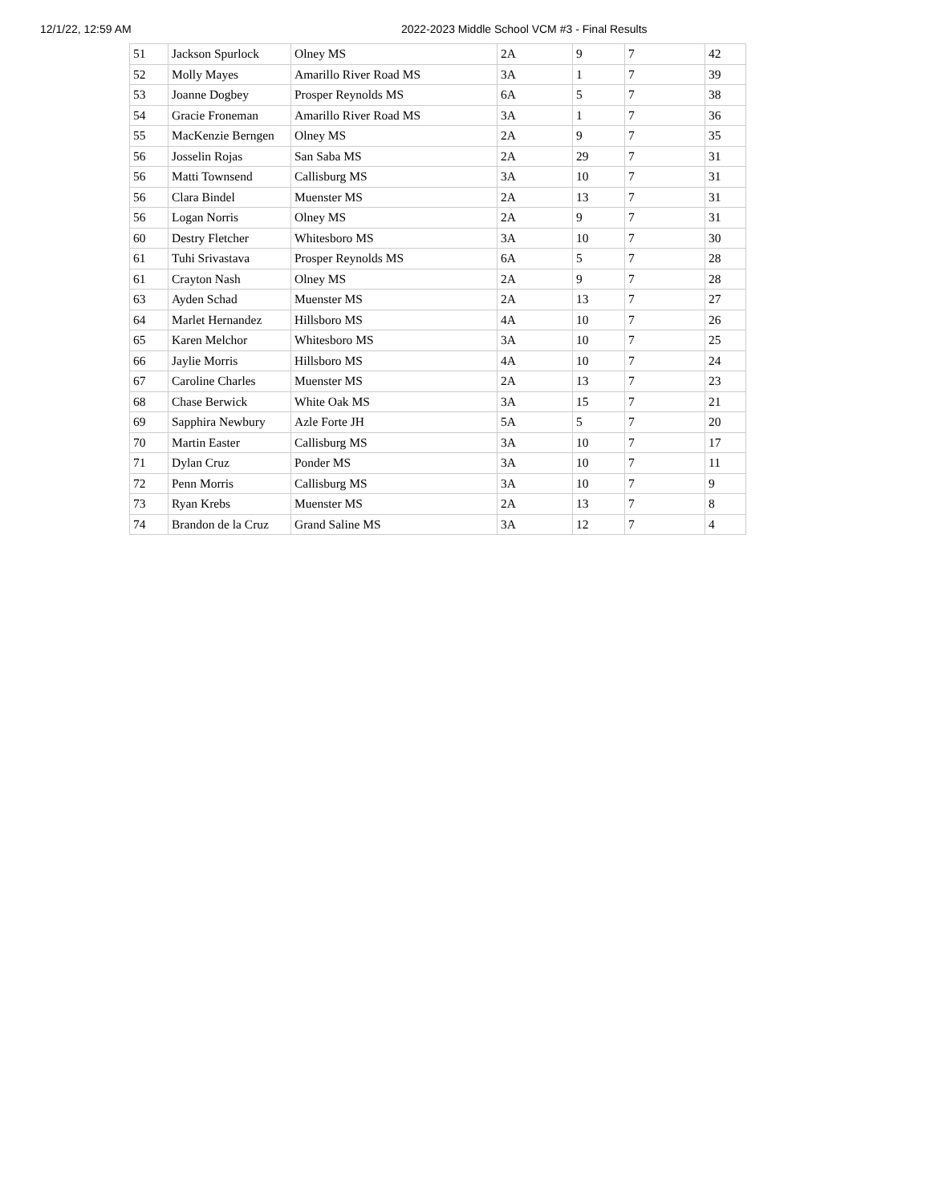12/1/22, 12:59 AM 2022-2023 Middle School VCM #3 - Final Results
| 51 | Jackson Spurlock | Olney MS | 2A | 9 | 7 | 42 |
| 52 | Molly Mayes | Amarillo River Road MS | 3A | 1 | 7 | 39 |
| 53 | Joanne Dogbey | Prosper Reynolds MS | 6A | 5 | 7 | 38 |
| 54 | Gracie Froneman | Amarillo River Road MS | 3A | 1 | 7 | 36 |
| 55 | MacKenzie Berngen | Olney MS | 2A | 9 | 7 | 35 |
| 56 | Josselin Rojas | San Saba MS | 2A | 29 | 7 | 31 |
| 56 | Matti Townsend | Callisburg MS | 3A | 10 | 7 | 31 |
| 56 | Clara Bindel | Muenster MS | 2A | 13 | 7 | 31 |
| 56 | Logan Norris | Olney MS | 2A | 9 | 7 | 31 |
| 60 | Destry Fletcher | Whitesboro MS | 3A | 10 | 7 | 30 |
| 61 | Tuhi Srivastava | Prosper Reynolds MS | 6A | 5 | 7 | 28 |
| 61 | Crayton Nash | Olney MS | 2A | 9 | 7 | 28 |
| 63 | Ayden Schad | Muenster MS | 2A | 13 | 7 | 27 |
| 64 | Marlet Hernandez | Hillsboro MS | 4A | 10 | 7 | 26 |
| 65 | Karen Melchor | Whitesboro MS | 3A | 10 | 7 | 25 |
| 66 | Jaylie Morris | Hillsboro MS | 4A | 10 | 7 | 24 |
| 67 | Caroline Charles | Muenster MS | 2A | 13 | 7 | 23 |
| 68 | Chase Berwick | White Oak MS | 3A | 15 | 7 | 21 |
| 69 | Sapphira Newbury | Azle Forte JH | 5A | 5 | 7 | 20 |
| 70 | Martin Easter | Callisburg MS | 3A | 10 | 7 | 17 |
| 71 | Dylan Cruz | Ponder MS | 3A | 10 | 7 | 11 |
| 72 | Penn Morris | Callisburg MS | 3A | 10 | 7 | 9 |
| 73 | Ryan Krebs | Muenster MS | 2A | 13 | 7 | 8 |
| 74 | Brandon de la Cruz | Grand Saline MS | 3A | 12 | 7 | 4 |